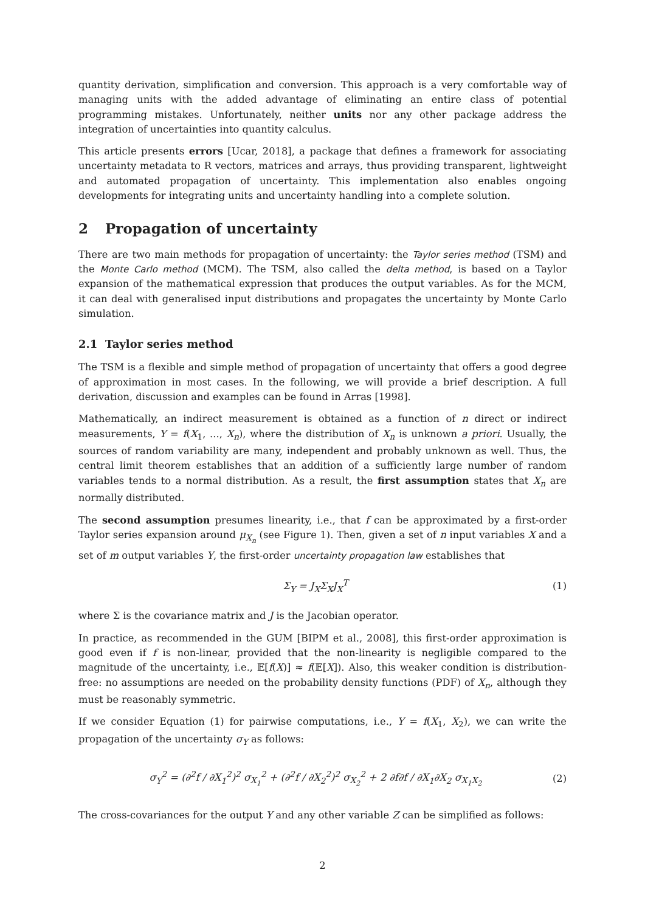quantity derivation, simplification and conversion. This approach is a very comfortable way of managing units with the added advantage of eliminating an entire class of potential programming mistakes. Unfortunately, neither units nor any other package address the integration of uncertainties into quantity calculus.
This article presents errors [Ucar, 2018], a package that defines a framework for associating uncertainty metadata to R vectors, matrices and arrays, thus providing transparent, lightweight and automated propagation of uncertainty. This implementation also enables ongoing developments for integrating units and uncertainty handling into a complete solution.
2 Propagation of uncertainty
There are two main methods for propagation of uncertainty: the Taylor series method (TSM) and the Monte Carlo method (MCM). The TSM, also called the delta method, is based on a Taylor expansion of the mathematical expression that produces the output variables. As for the MCM, it can deal with generalised input distributions and propagates the uncertainty by Monte Carlo simulation.
2.1 Taylor series method
The TSM is a flexible and simple method of propagation of uncertainty that offers a good degree of approximation in most cases. In the following, we will provide a brief description. A full derivation, discussion and examples can be found in Arras [1998].
Mathematically, an indirect measurement is obtained as a function of n direct or indirect measurements, Y = f(X<sub>1</sub>, ..., X<sub>n</sub>), where the distribution of X<sub>n</sub> is unknown a priori. Usually, the sources of random variability are many, independent and probably unknown as well. Thus, the central limit theorem establishes that an addition of a sufficiently large number of random variables tends to a normal distribution. As a result, the first assumption states that X<sub>n</sub> are normally distributed.
The second assumption presumes linearity, i.e., that f can be approximated by a first-order Taylor series expansion around μ<sub>X<sub>n</sub></sub> (see Figure 1). Then, given a set of n input variables X and a set of m output variables Y, the first-order uncertainty propagation law establishes that
Σ<sub>Y</sub> = J<sub>X</sub>Σ<sub>X</sub>J<sub>X</sub><sup>T</sup> (1)
where Σ is the covariance matrix and J is the Jacobian operator.
In practice, as recommended in the GUM [BIPM et al., 2008], this first-order approximation is good even if f is non-linear, provided that the non-linearity is negligible compared to the magnitude of the uncertainty, i.e., 𝔼[f(X)] ≈ f(𝔼[X]). Also, this weaker condition is distribution-free: no assumptions are needed on the probability density functions (PDF) of X<sub>n</sub>, although they must be reasonably symmetric.
If we consider Equation (1) for pairwise computations, i.e., Y = f(X<sub>1</sub>, X<sub>2</sub>), we can write the propagation of the uncertainty σ<sub>Y</sub> as follows:
σ<sub>Y</sub><sup>2</sup> = (∂<sup>2</sup>f / ∂X<sub>1</sub><sup>2</sup>)<sup>2</sup> σ<sub>X<sub>1</sub></sub><sup>2</sup> + (∂<sup>2</sup>f / ∂X<sub>2</sub><sup>2</sup>)<sup>2</sup> σ<sub>X<sub>2</sub></sub><sup>2</sup> + 2 ∂f∂f / ∂X<sub>1</sub>∂X<sub>2</sub> σ<sub>X<sub>1</sub>X<sub>2</sub></sub> (2)
The cross-covariances for the output Y and any other variable Z can be simplified as follows:
2